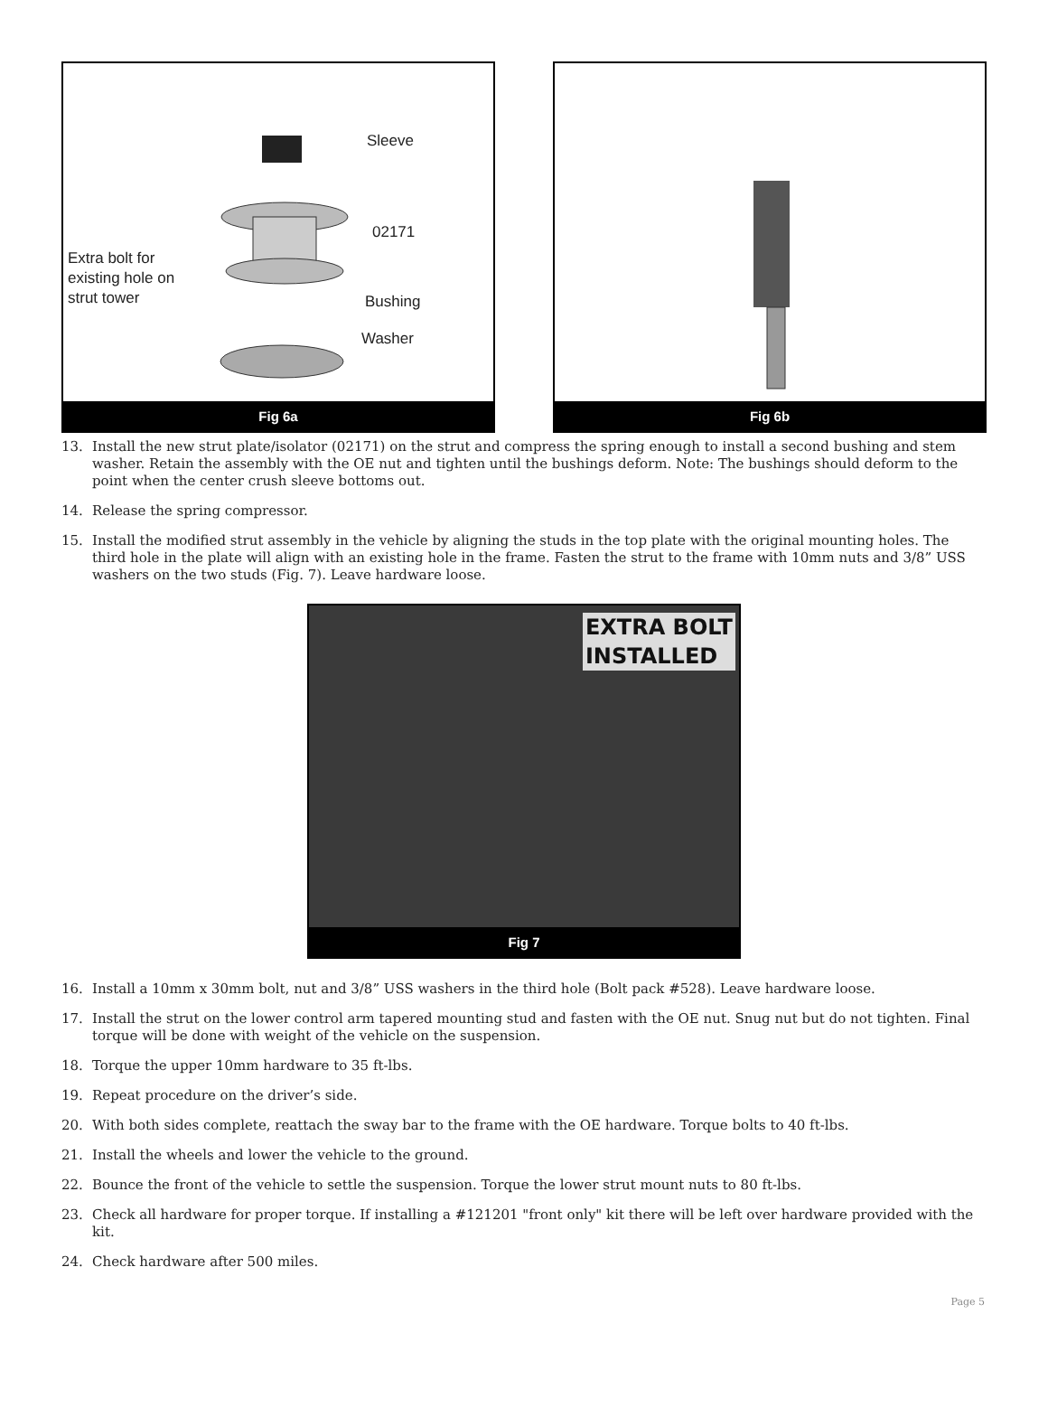Sleeve
02171
Extra bolt for
existing hole on
strut tower Bushing
Washer
Fig 6a
Fig 6b
13. Install the new strut plate/isolator (02171) on the strut and compress the spring enough to install a second bushing and stem washer. Retain the assembly with the OE nut and tighten until the bushings deform. Note: The bushings should deform to the point when the center crush sleeve bottoms out.
14. Release the spring compressor.
15. Install the modified strut assembly in the vehicle by aligning the studs in the top plate with the original mounting holes. The third hole in the plate will align with an existing hole in the frame. Fasten the strut to the frame with 10mm nuts and 3/8” USS washers on the two studs (Fig. 7). Leave hardware loose.
EXTRA BOLT
INSTALLED
Fig 7
16. Install a 10mm x 30mm bolt, nut and 3/8” USS washers in the third hole (Bolt pack #528). Leave hardware loose.
17. Install the strut on the lower control arm tapered mounting stud and fasten with the OE nut. Snug nut but do not tighten. Final torque will be done with weight of the vehicle on the suspension.
18. Torque the upper 10mm hardware to 35 ft-lbs.
19. Repeat procedure on the driver’s side.
20. With both sides complete, reattach the sway bar to the frame with the OE hardware. Torque bolts to 40 ft-lbs.
21. Install the wheels and lower the vehicle to the ground.
22. Bounce the front of the vehicle to settle the suspension. Torque the lower strut mount nuts to 80 ft-lbs.
23. Check all hardware for proper torque. If installing a #121201 "front only" kit there will be left over hardware provided with the kit.
24. Check hardware after 500 miles.
Page 5